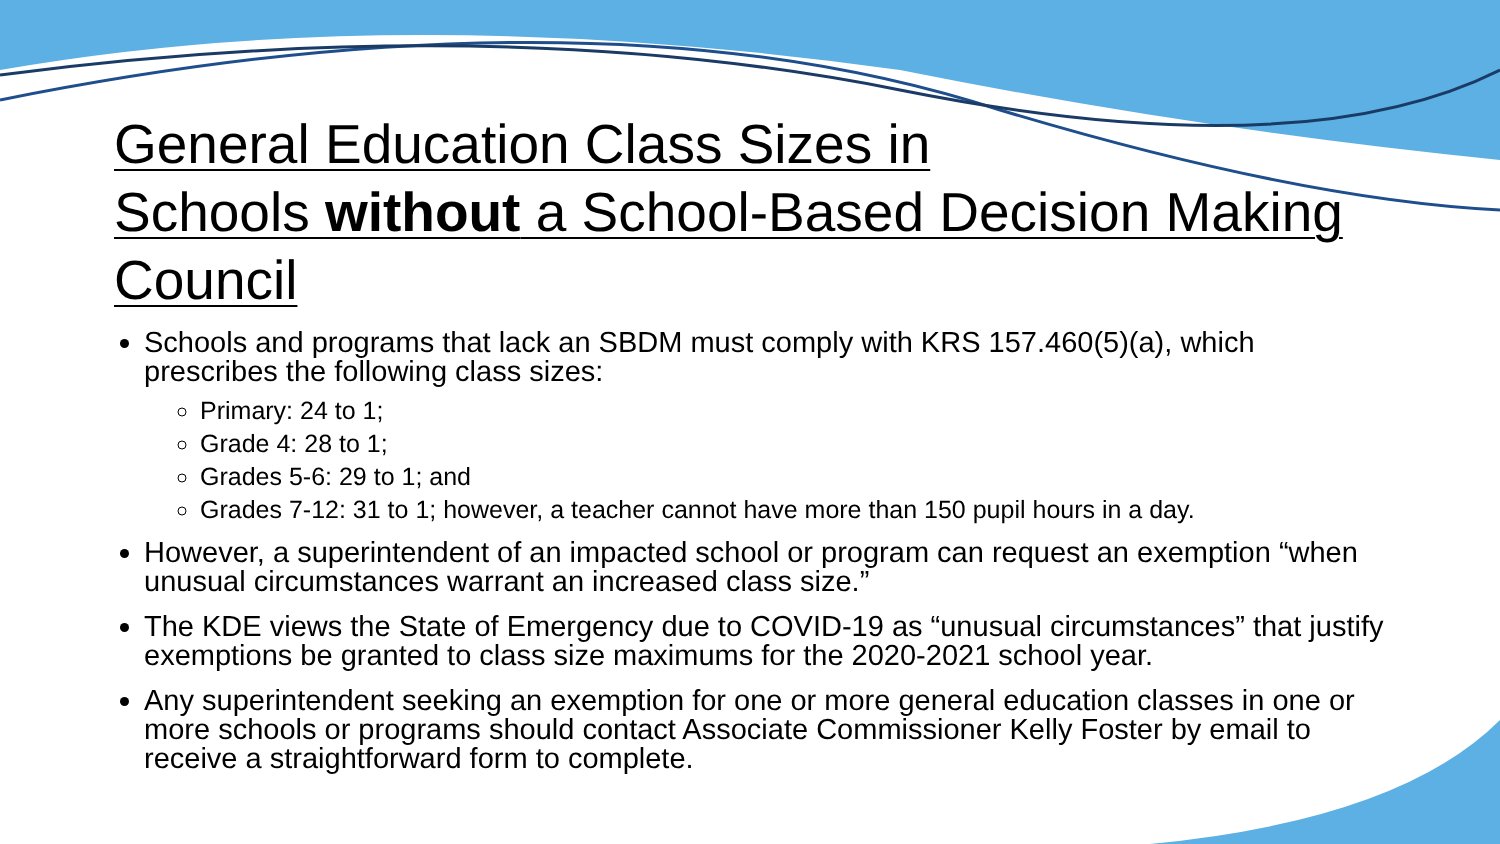General Education Class Sizes in
Schools without a School-Based Decision Making
Council
Schools and programs that lack an SBDM must comply with KRS 157.460(5)(a), which prescribes the following class sizes:
Primary: 24 to 1;
Grade 4: 28 to 1;
Grades 5-6: 29 to 1; and
Grades 7-12: 31 to 1; however, a teacher cannot have more than 150 pupil hours in a day.
However, a superintendent of an impacted school or program can request an exemption “when unusual circumstances warrant an increased class size.”
The KDE views the State of Emergency due to COVID-19 as “unusual circumstances” that justify exemptions be granted to class size maximums for the 2020-2021 school year.
Any superintendent seeking an exemption for one or more general education classes in one or more schools or programs should contact Associate Commissioner Kelly Foster by email to receive a straightforward form to complete.